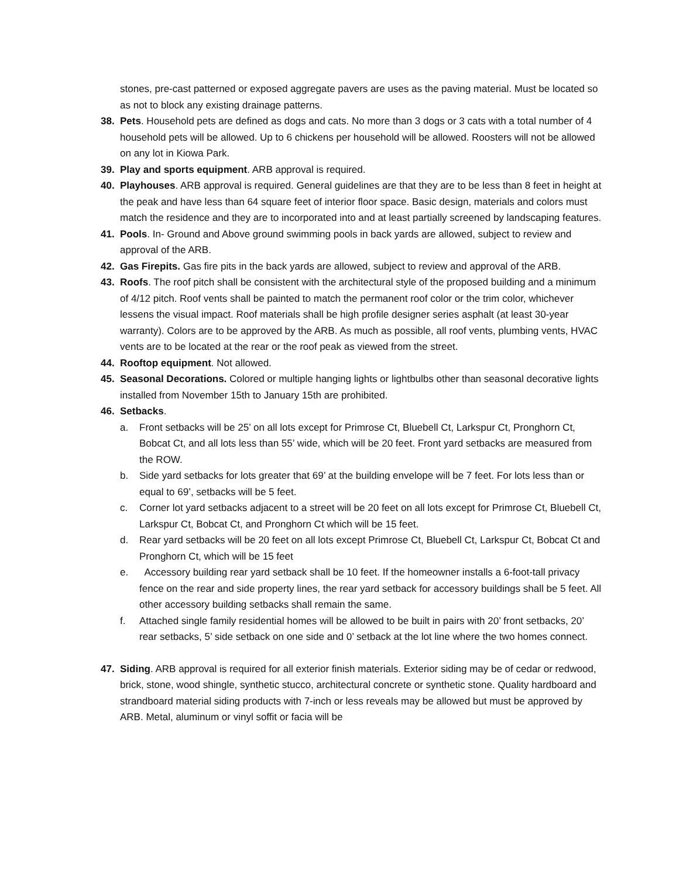stones, pre-cast patterned or exposed aggregate pavers are uses as the paving material. Must be located so as not to block any existing drainage patterns.
38. Pets. Household pets are defined as dogs and cats. No more than 3 dogs or 3 cats with a total number of 4 household pets will be allowed. Up to 6 chickens per household will be allowed. Roosters will not be allowed on any lot in Kiowa Park.
39. Play and sports equipment. ARB approval is required.
40. Playhouses. ARB approval is required. General guidelines are that they are to be less than 8 feet in height at the peak and have less than 64 square feet of interior floor space. Basic design, materials and colors must match the residence and they are to incorporated into and at least partially screened by landscaping features.
41. Pools. In- Ground and Above ground swimming pools in back yards are allowed, subject to review and approval of the ARB.
42. Gas Firepits. Gas fire pits in the back yards are allowed, subject to review and approval of the ARB.
43. Roofs. The roof pitch shall be consistent with the architectural style of the proposed building and a minimum of 4/12 pitch. Roof vents shall be painted to match the permanent roof color or the trim color, whichever lessens the visual impact. Roof materials shall be high profile designer series asphalt (at least 30-year warranty). Colors are to be approved by the ARB. As much as possible, all roof vents, plumbing vents, HVAC vents are to be located at the rear or the roof peak as viewed from the street.
44. Rooftop equipment. Not allowed.
45. Seasonal Decorations. Colored or multiple hanging lights or lightbulbs other than seasonal decorative lights installed from November 15th to January 15th are prohibited.
46. Setbacks.
a. Front setbacks will be 25’ on all lots except for Primrose Ct, Bluebell Ct, Larkspur Ct, Pronghorn Ct, Bobcat Ct, and all lots less than 55’ wide, which will be 20 feet. Front yard setbacks are measured from the ROW.
b. Side yard setbacks for lots greater that 69’ at the building envelope will be 7 feet. For lots less than or equal to 69’, setbacks will be 5 feet.
c. Corner lot yard setbacks adjacent to a street will be 20 feet on all lots except for Primrose Ct, Bluebell Ct, Larkspur Ct, Bobcat Ct, and Pronghorn Ct which will be 15 feet.
d. Rear yard setbacks will be 20 feet on all lots except Primrose Ct, Bluebell Ct, Larkspur Ct, Bobcat Ct and Pronghorn Ct, which will be 15 feet
e. Accessory building rear yard setback shall be 10 feet. If the homeowner installs a 6-foot-tall privacy fence on the rear and side property lines, the rear yard setback for accessory buildings shall be 5 feet. All other accessory building setbacks shall remain the same.
f. Attached single family residential homes will be allowed to be built in pairs with 20’ front setbacks, 20’ rear setbacks, 5’ side setback on one side and 0’ setback at the lot line where the two homes connect.
47. Siding. ARB approval is required for all exterior finish materials. Exterior siding may be of cedar or redwood, brick, stone, wood shingle, synthetic stucco, architectural concrete or synthetic stone. Quality hardboard and strandboard material siding products with 7-inch or less reveals may be allowed but must be approved by ARB. Metal, aluminum or vinyl soffit or facia will be